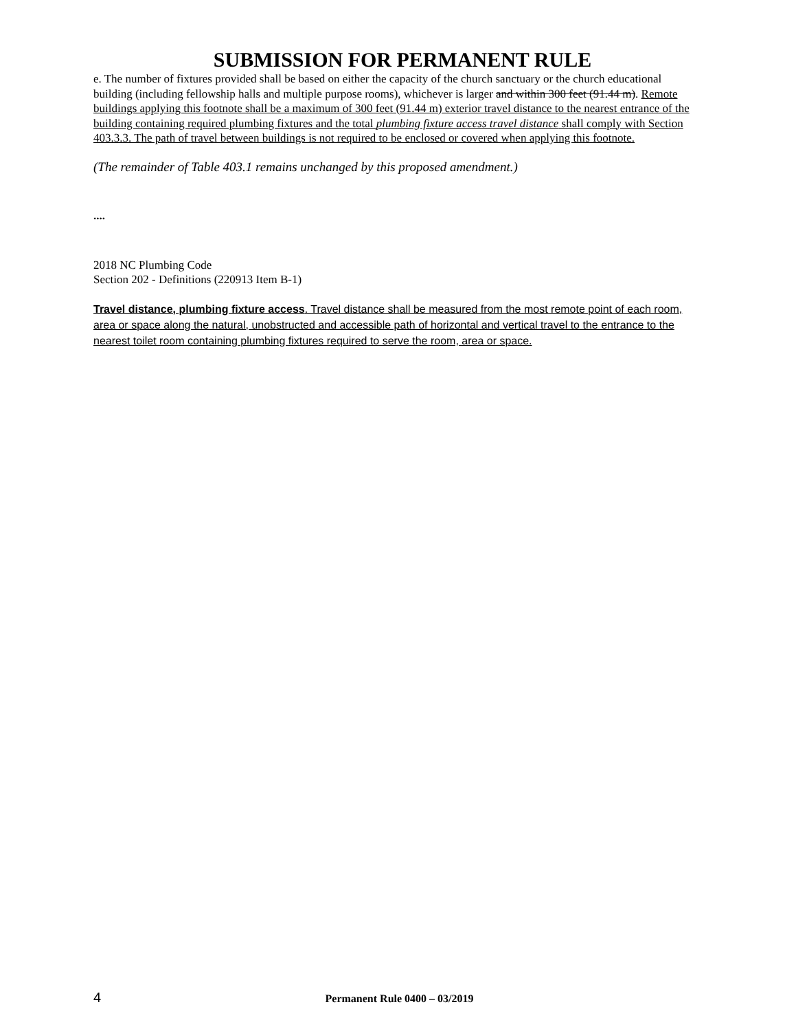SUBMISSION FOR PERMANENT RULE
e. The number of fixtures provided shall be based on either the capacity of the church sanctuary or the church educational building (including fellowship halls and multiple purpose rooms), whichever is larger and within 300 feet (91.44 m). Remote buildings applying this footnote shall be a maximum of 300 feet (91.44 m) exterior travel distance to the nearest entrance of the building containing required plumbing fixtures and the total plumbing fixture access travel distance shall comply with Section 403.3.3. The path of travel between buildings is not required to be enclosed or covered when applying this footnote.
(The remainder of Table 403.1 remains unchanged by this proposed amendment.)
....
2018 NC Plumbing Code
Section 202 - Definitions (220913 Item B-1)
Travel distance, plumbing fixture access. Travel distance shall be measured from the most remote point of each room, area or space along the natural, unobstructed and accessible path of horizontal and vertical travel to the entrance to the nearest toilet room containing plumbing fixtures required to serve the room, area or space.
4
Permanent Rule 0400 – 03/2019